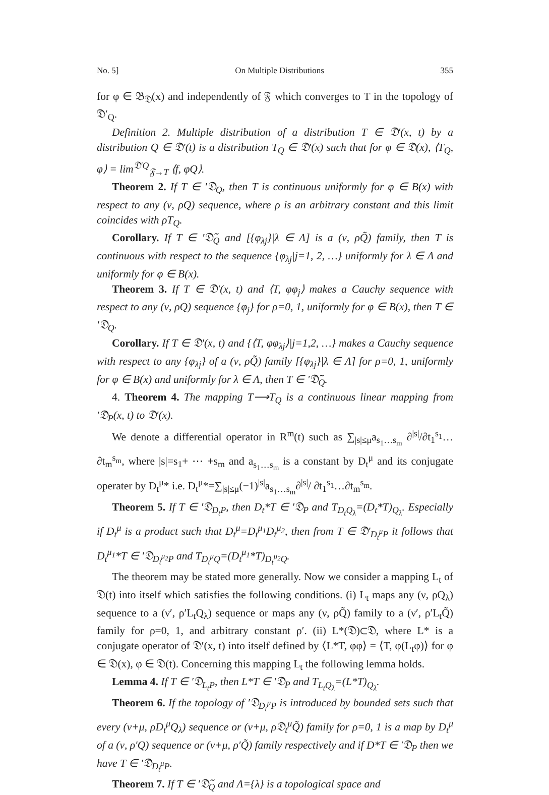No. 5] On Multiple Distributions 355
for φ ∈ 𝔅<sub>𝔇</sub>(x) and independently of 𝔉 which converges to T in the topology of 𝔇′<sub>Q</sub>.
Definition 2. Multiple distribution of a distribution T ∈ 𝔇′(x, t) by a distribution Q ∈ 𝔇′(t) is a distribution T<sub>Q</sub> ∈ 𝔇′(x) such that for φ ∈ 𝔇(x), ⟨T<sub>Q</sub>, φ⟩ = lim<sup>𝔇′Q</sup><sub>𝔉→T</sub> ⟨f, φQ⟩.
Theorem 2. If T ∈ ′𝔇<sub>Q</sub>, then T is continuous uniformly for φ ∈ B(x) with respect to any (ν, ρQ) sequence, where ρ is an arbitrary constant and this limit coincides with ρT<sub>Q</sub>.
Corollary. If T ∈ ′𝔇̃<sub>Q</sub> and [{φ<sub>λj</sub>}|λ ∈ Λ] is a (ν, ρQ̃) family, then T is continuous with respect to the sequence {φ<sub>λj</sub>|j=1, 2, …} uniformly for λ ∈ Λ and uniformly for φ ∈ B(x).
Theorem 3. If T ∈ 𝔇′(x, t) and ⟨T, φφ<sub>j</sub>⟩ makes a Cauchy sequence with respect to any (ν, ρQ) sequence {φ<sub>j</sub>} for ρ=0, 1, uniformly for φ ∈ B(x), then T ∈ ′𝔇<sub>Q</sub>.
Corollary. If T ∈ 𝔇′(x, t) and {⟨T, φφ<sub>λj</sub>⟩|j=1,2, …} makes a Cauchy sequence with respect to any {φ<sub>λj</sub>} of a (ν, ρQ̃) family [{φ<sub>λj</sub>}|λ ∈ Λ] for ρ=0, 1, uniformly for φ ∈ B(x) and uniformly for λ ∈ Λ, then T ∈ ′𝔇̃<sub>Q</sub>.
4. Theorem 4. The mapping T⟶T<sub>Q</sub> is a continuous linear mapping from ′𝔇<sub>P</sub>(x, t) to 𝔇′(x).
We denote a differential operator in R<sup>m</sup>(t) such as ∑<sub>|s|≤μ</sub>a<sub>s<sub>1</sub>…s<sub>m</sub></sub> ∂<sup>|s|</sup>/∂t<sub>1</sub><sup>s<sub>1</sub></sup>…∂t<sub>m</sub><sup>s<sub>m</sub></sup>, where |s|=s<sub>1</sub>+ ⋯ +s<sub>m</sub> and a<sub>s<sub>1</sub>…s<sub>m</sub></sub> is a constant by D<sub>t</sub><sup>μ</sup> and its conjugate operater by D<sub>t</sub><sup>μ</sup>* i.e. D<sub>t</sub><sup>μ</sup>*=∑<sub>|s|≤μ</sub>(−1)<sup>|s|</sup>a<sub>s<sub>1</sub>…s<sub>m</sub></sub>∂<sup>|s|</sup>/ ∂t<sub>1</sub><sup>s<sub>1</sub></sup>…∂t<sub>m</sub><sup>s<sub>m</sub></sup>.
Theorem 5. If T ∈ ′𝔇<sub>D<sub>t</sub>P</sub>, then D<sub>t</sub>*T ∈ ′𝔇<sub>P</sub> and T<sub>D<sub>t</sub>Q<sub>λ</sub></sub>=(D<sub>t</sub>*T)<sub>Q<sub>λ</sub></sub>. Especially if D<sub>t</sub><sup>μ</sup> is a product such that D<sub>t</sub><sup>μ</sup>=D<sub>t</sub><sup>μ<sub>1</sub></sup>D<sub>t</sub><sup>μ<sub>2</sub></sup>, then from T ∈ 𝔇′<sub>D<sub>t</sub><sup>μ</sup>P</sub> it follows that D<sub>t</sub><sup>μ<sub>1</sub></sup>*T ∈ ′𝔇<sub>D<sub>t</sub><sup>μ<sub>2</sub></sup>P</sub> and T<sub>D<sub>t</sub><sup>μ</sup>Q</sub>=(D<sub>t</sub><sup>μ<sub>1</sub></sup>*T)<sub>D<sub>t</sub><sup>μ<sub>2</sub></sup>Q</sub>.
The theorem may be stated more generally. Now we consider a mapping L<sub>t</sub> of 𝔇(t) into itself which satisfies the following conditions. (i) L<sub>t</sub> maps any (ν, ρQ<sub>λ</sub>) sequence to a (ν′, ρ′L<sub>t</sub>Q<sub>λ</sub>) sequence or maps any (ν, ρQ̃) family to a (ν′, ρ′L<sub>t</sub>Q̃) family for ρ=0, 1, and arbitrary constant ρ′. (ii) L*(𝔇)⊂𝔇, where L* is a conjugate operator of 𝔇′(x, t) into itself defined by ⟨L*T, φφ⟩ = ⟨T, φ(L<sub>t</sub>φ)⟩ for φ ∈ 𝔇(x), φ ∈ 𝔇(t). Concerning this mapping L<sub>t</sub> the following lemma holds.
Lemma 4. If T ∈ ′𝔇<sub>L<sub>t</sub>P</sub>, then L*T ∈ ′𝔇<sub>P</sub> and T<sub>L<sub>t</sub>Q<sub>λ</sub></sub>=(L*T)<sub>Q<sub>λ</sub></sub>.
Theorem 6. If the topology of ′𝔇<sub>D<sub>t</sub><sup>μ</sup>P</sub> is introduced by bounded sets such that every (ν+μ, ρD<sub>t</sub><sup>μ</sup>Q<sub>λ</sub>) sequence or (ν+μ, ρ𝔇<sub>t</sub><sup>μ</sup>Q̃) family for ρ=0, 1 is a map by D<sub>t</sub><sup>μ</sup> of a (ν, ρ′Q) sequence or (ν+μ, ρ′Q̃) family respectively and if D*T ∈ ′𝔇<sub>P</sub> then we have T ∈ ′𝔇<sub>D<sub>t</sub><sup>μ</sup>P</sub>.
Theorem 7. If T ∈ ′𝔇̃<sub>Q</sub> and Λ={λ} is a topological space and